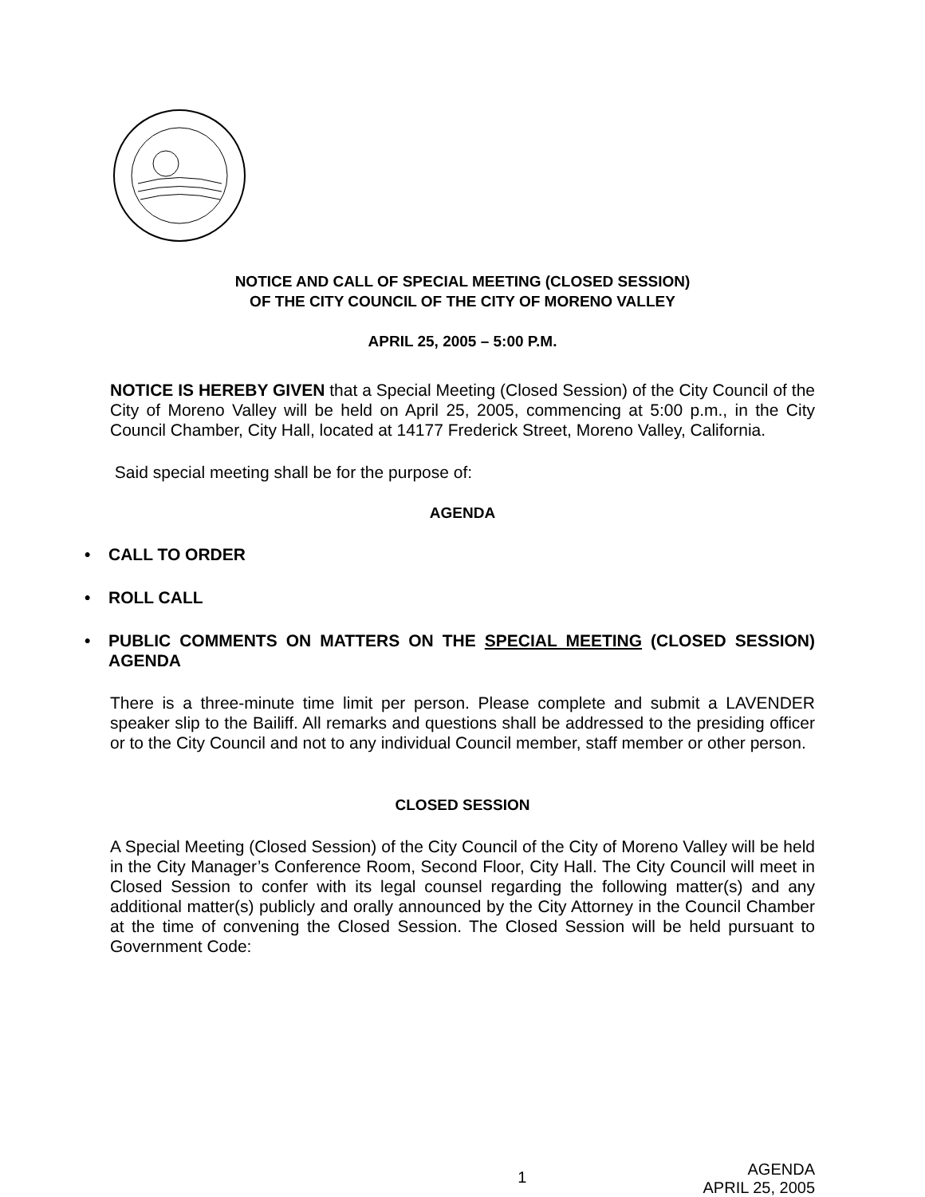NOTICE AND CALL OF SPECIAL MEETING (CLOSED SESSION)
OF THE CITY COUNCIL OF THE CITY OF MORENO VALLEY
APRIL 25, 2005 – 5:00 P.M.
NOTICE IS HEREBY GIVEN that a Special Meeting (Closed Session) of the City Council of the City of Moreno Valley will be held on April 25, 2005, commencing at 5:00 p.m., in the City Council Chamber, City Hall, located at 14177 Frederick Street, Moreno Valley, California.
Said special meeting shall be for the purpose of:
AGENDA
• CALL TO ORDER
• ROLL CALL
• PUBLIC COMMENTS ON MATTERS ON THE SPECIAL MEETING (CLOSED SESSION) AGENDA
There is a three-minute time limit per person. Please complete and submit a LAVENDER speaker slip to the Bailiff. All remarks and questions shall be addressed to the presiding officer or to the City Council and not to any individual Council member, staff member or other person.
CLOSED SESSION
A Special Meeting (Closed Session) of the City Council of the City of Moreno Valley will be held in the City Manager’s Conference Room, Second Floor, City Hall. The City Council will meet in Closed Session to confer with its legal counsel regarding the following matter(s) and any additional matter(s) publicly and orally announced by the City Attorney in the Council Chamber at the time of convening the Closed Session. The Closed Session will be held pursuant to Government Code:
1 AGENDA
APRIL 25, 2005